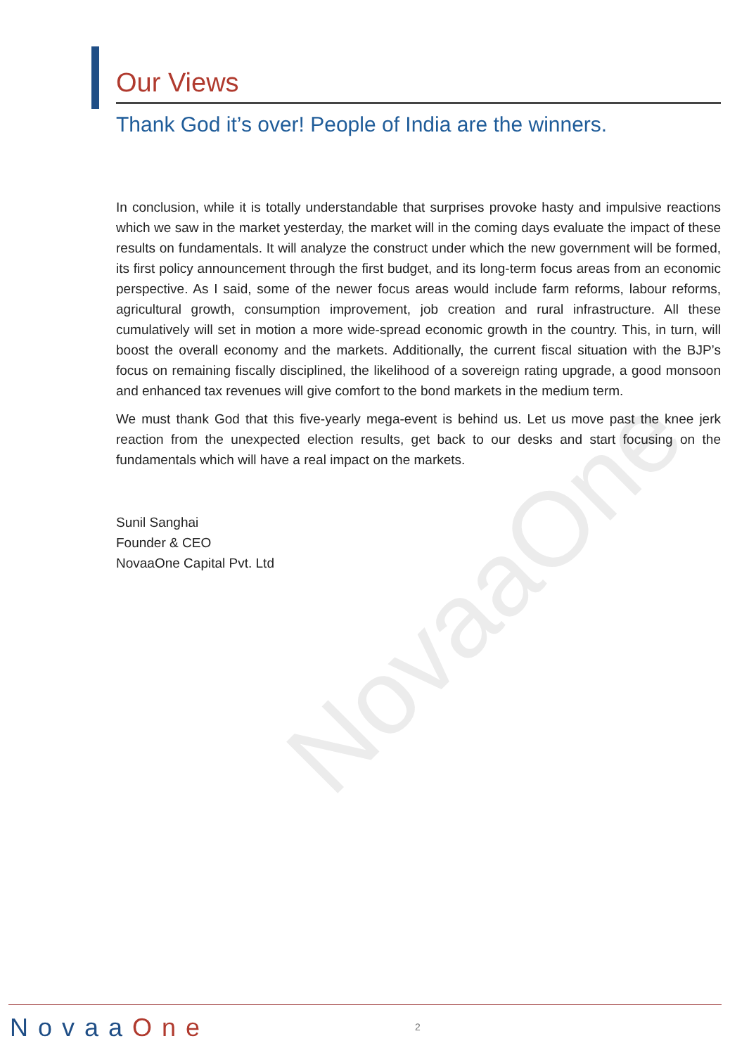NovaaOne
Our Views
Thank God it’s over! People of India are the winners.
In conclusion, while it is totally understandable that surprises provoke hasty and impulsive reactions which we saw in the market yesterday, the market will in the coming days evaluate the impact of these results on fundamentals. It will analyze the construct under which the new government will be formed, its first policy announcement through the first budget, and its long-term focus areas from an economic perspective. As I said, some of the newer focus areas would include farm reforms, labour reforms, agricultural growth, consumption improvement, job creation and rural infrastructure. All these cumulatively will set in motion a more wide-spread economic growth in the country. This, in turn, will boost the overall economy and the markets. Additionally, the current fiscal situation with the BJP’s focus on remaining fiscally disciplined, the likelihood of a sovereign rating upgrade, a good monsoon and enhanced tax revenues will give comfort to the bond markets in the medium term.
We must thank God that this five-yearly mega-event is behind us. Let us move past the knee jerk reaction from the unexpected election results, get back to our desks and start focusing on the fundamentals which will have a real impact on the markets.
Sunil Sanghai
Founder & CEO
NovaaOne Capital Pvt. Ltd
NovaaOne 2